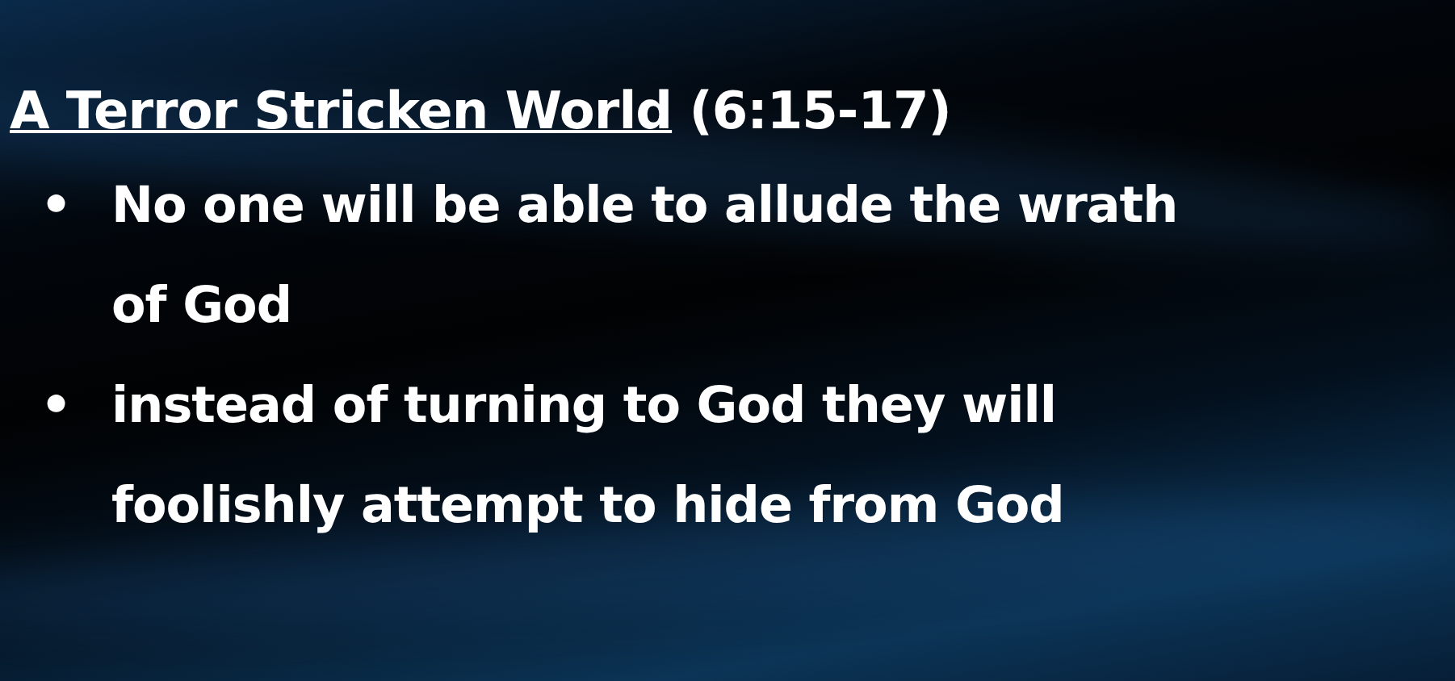A Terror Stricken World (6:15-17)
• No one will be able to allude the wrath of God
• instead of turning to God they will foolishly attempt to hide from God